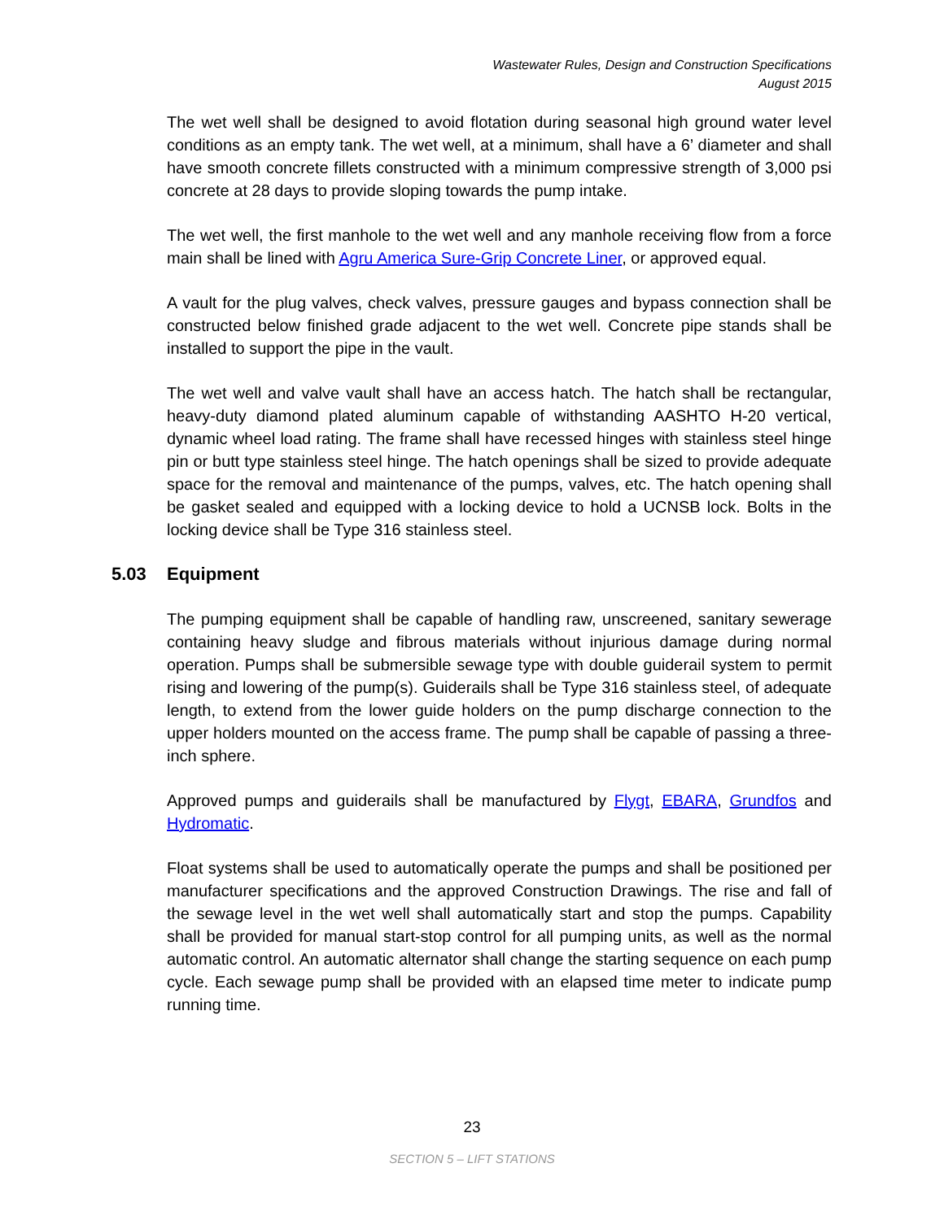Wastewater Rules, Design and Construction Specifications
August 2015
The wet well shall be designed to avoid flotation during seasonal high ground water level conditions as an empty tank. The wet well, at a minimum, shall have a 6’ diameter and shall have smooth concrete fillets constructed with a minimum compressive strength of 3,000 psi concrete at 28 days to provide sloping towards the pump intake.
The wet well, the first manhole to the wet well and any manhole receiving flow from a force main shall be lined with Agru America Sure-Grip Concrete Liner, or approved equal.
A vault for the plug valves, check valves, pressure gauges and bypass connection shall be constructed below finished grade adjacent to the wet well. Concrete pipe stands shall be installed to support the pipe in the vault.
The wet well and valve vault shall have an access hatch. The hatch shall be rectangular, heavy-duty diamond plated aluminum capable of withstanding AASHTO H-20 vertical, dynamic wheel load rating. The frame shall have recessed hinges with stainless steel hinge pin or butt type stainless steel hinge. The hatch openings shall be sized to provide adequate space for the removal and maintenance of the pumps, valves, etc. The hatch opening shall be gasket sealed and equipped with a locking device to hold a UCNSB lock. Bolts in the locking device shall be Type 316 stainless steel.
5.03 Equipment
The pumping equipment shall be capable of handling raw, unscreened, sanitary sewerage containing heavy sludge and fibrous materials without injurious damage during normal operation. Pumps shall be submersible sewage type with double guiderail system to permit rising and lowering of the pump(s). Guiderails shall be Type 316 stainless steel, of adequate length, to extend from the lower guide holders on the pump discharge connection to the upper holders mounted on the access frame. The pump shall be capable of passing a three-inch sphere.
Approved pumps and guiderails shall be manufactured by Flygt, EBARA, Grundfos and Hydromatic.
Float systems shall be used to automatically operate the pumps and shall be positioned per manufacturer specifications and the approved Construction Drawings. The rise and fall of the sewage level in the wet well shall automatically start and stop the pumps. Capability shall be provided for manual start-stop control for all pumping units, as well as the normal automatic control. An automatic alternator shall change the starting sequence on each pump cycle. Each sewage pump shall be provided with an elapsed time meter to indicate pump running time.
23
SECTION 5 – LIFT STATIONS